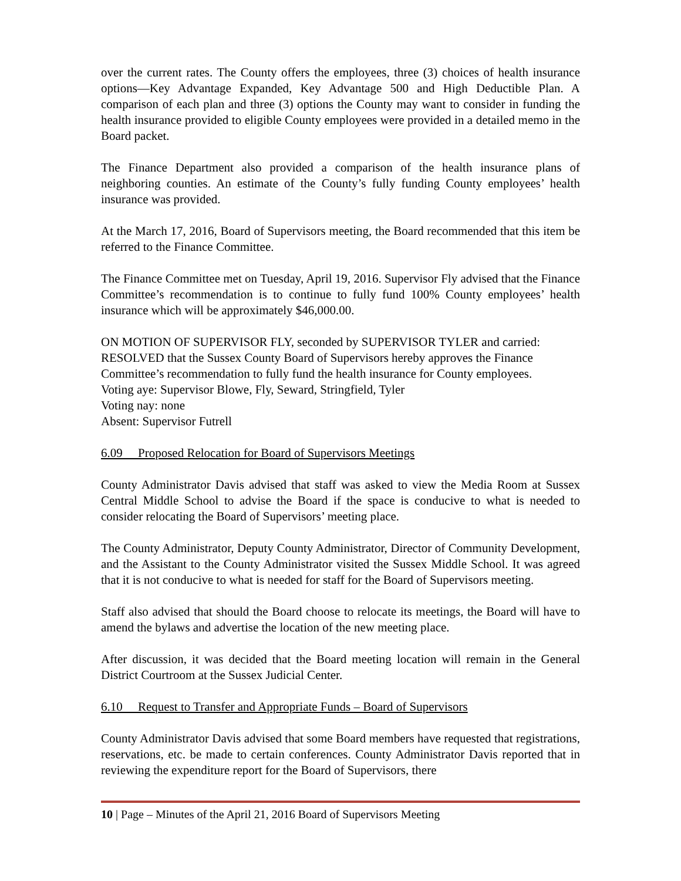over the current rates. The County offers the employees, three (3) choices of health insurance options—Key Advantage Expanded, Key Advantage 500 and High Deductible Plan. A comparison of each plan and three (3) options the County may want to consider in funding the health insurance provided to eligible County employees were provided in a detailed memo in the Board packet.
The Finance Department also provided a comparison of the health insurance plans of neighboring counties. An estimate of the County’s fully funding County employees’ health insurance was provided.
At the March 17, 2016, Board of Supervisors meeting, the Board recommended that this item be referred to the Finance Committee.
The Finance Committee met on Tuesday, April 19, 2016. Supervisor Fly advised that the Finance Committee’s recommendation is to continue to fully fund 100% County employees’ health insurance which will be approximately $46,000.00.
ON MOTION OF SUPERVISOR FLY, seconded by SUPERVISOR TYLER and carried: RESOLVED that the Sussex County Board of Supervisors hereby approves the Finance Committee’s recommendation to fully fund the health insurance for County employees.
Voting aye: Supervisor Blowe, Fly, Seward, Stringfield, Tyler
Voting nay: none
Absent: Supervisor Futrell
6.09 Proposed Relocation for Board of Supervisors Meetings
County Administrator Davis advised that staff was asked to view the Media Room at Sussex Central Middle School to advise the Board if the space is conducive to what is needed to consider relocating the Board of Supervisors’ meeting place.
The County Administrator, Deputy County Administrator, Director of Community Development, and the Assistant to the County Administrator visited the Sussex Middle School. It was agreed that it is not conducive to what is needed for staff for the Board of Supervisors meeting.
Staff also advised that should the Board choose to relocate its meetings, the Board will have to amend the bylaws and advertise the location of the new meeting place.
After discussion, it was decided that the Board meeting location will remain in the General District Courtroom at the Sussex Judicial Center.
6.10 Request to Transfer and Appropriate Funds – Board of Supervisors
County Administrator Davis advised that some Board members have requested that registrations, reservations, etc. be made to certain conferences. County Administrator Davis reported that in reviewing the expenditure report for the Board of Supervisors, there
10 | Page – Minutes of the April 21, 2016 Board of Supervisors Meeting